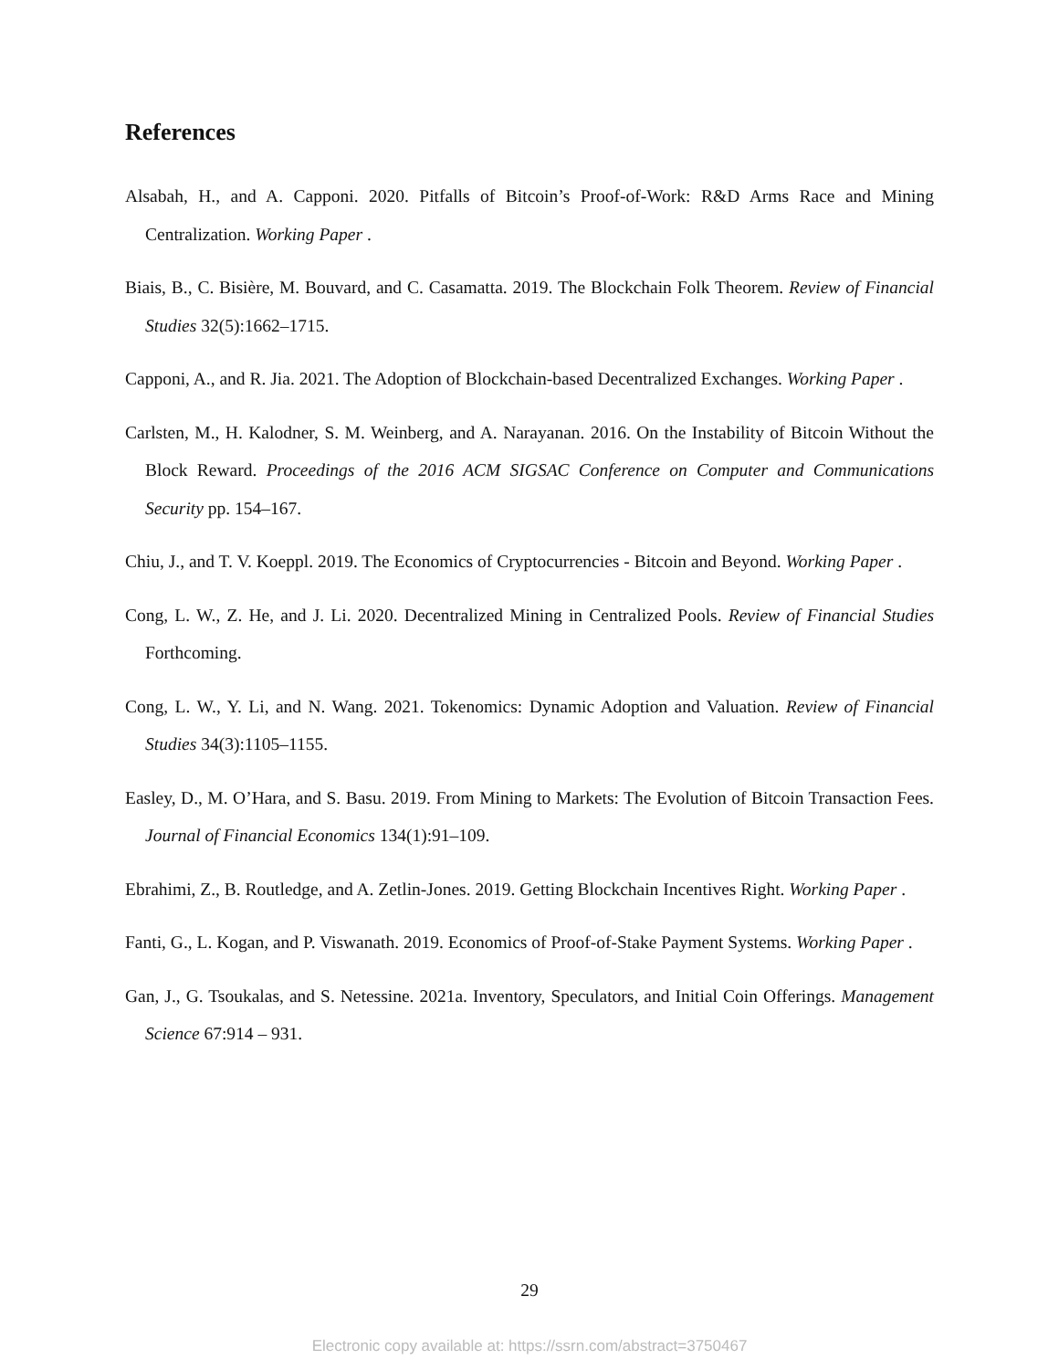References
Alsabah, H., and A. Capponi. 2020. Pitfalls of Bitcoin’s Proof-of-Work: R&D Arms Race and Mining Centralization. Working Paper .
Biais, B., C. Bisière, M. Bouvard, and C. Casamatta. 2019. The Blockchain Folk Theorem. Review of Financial Studies 32(5):1662–1715.
Capponi, A., and R. Jia. 2021. The Adoption of Blockchain-based Decentralized Exchanges. Working Paper .
Carlsten, M., H. Kalodner, S. M. Weinberg, and A. Narayanan. 2016. On the Instability of Bitcoin Without the Block Reward. Proceedings of the 2016 ACM SIGSAC Conference on Computer and Communications Security pp. 154–167.
Chiu, J., and T. V. Koeppl. 2019. The Economics of Cryptocurrencies - Bitcoin and Beyond. Working Paper .
Cong, L. W., Z. He, and J. Li. 2020. Decentralized Mining in Centralized Pools. Review of Financial Studies Forthcoming.
Cong, L. W., Y. Li, and N. Wang. 2021. Tokenomics: Dynamic Adoption and Valuation. Review of Financial Studies 34(3):1105–1155.
Easley, D., M. O’Hara, and S. Basu. 2019. From Mining to Markets: The Evolution of Bitcoin Transaction Fees. Journal of Financial Economics 134(1):91–109.
Ebrahimi, Z., B. Routledge, and A. Zetlin-Jones. 2019. Getting Blockchain Incentives Right. Working Paper .
Fanti, G., L. Kogan, and P. Viswanath. 2019. Economics of Proof-of-Stake Payment Systems. Working Paper .
Gan, J., G. Tsoukalas, and S. Netessine. 2021a. Inventory, Speculators, and Initial Coin Offerings. Management Science 67:914 – 931.
29
Electronic copy available at: https://ssrn.com/abstract=3750467